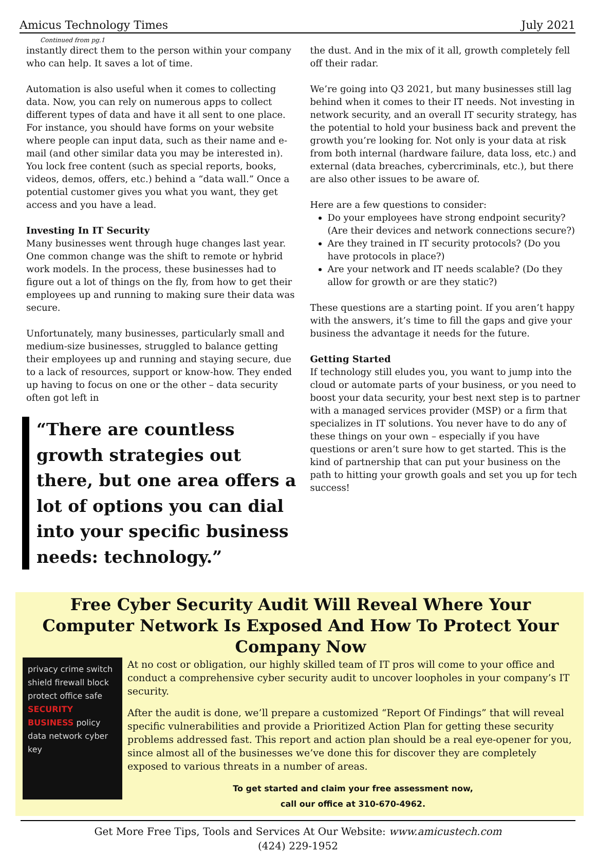Amicus Technology Times July 2021
Continued from pg.1
instantly direct them to the person within your company who can help. It saves a lot of time.
Automation is also useful when it comes to collecting data. Now, you can rely on numerous apps to collect different types of data and have it all sent to one place. For instance, you should have forms on your website where people can input data, such as their name and e-mail (and other similar data you may be interested in). You lock free content (such as special reports, books, videos, demos, offers, etc.) behind a “data wall.” Once a potential customer gives you what you want, they get access and you have a lead.
Investing In IT Security
Many businesses went through huge changes last year. One common change was the shift to remote or hybrid work models. In the process, these businesses had to figure out a lot of things on the fly, from how to get their employees up and running to making sure their data was secure.
Unfortunately, many businesses, particularly small and medium-size businesses, struggled to balance getting their employees up and running and staying secure, due to a lack of resources, support or know-how. They ended up having to focus on one or the other – data security often got left in
“There are countless growth strategies out there, but one area offers a lot of options you can dial into your specific business needs: technology.”
the dust. And in the mix of it all, growth completely fell off their radar.
We’re going into Q3 2021, but many businesses still lag behind when it comes to their IT needs. Not investing in network security, and an overall IT security strategy, has the potential to hold your business back and prevent the growth you’re looking for. Not only is your data at risk from both internal (hardware failure, data loss, etc.) and external (data breaches, cybercriminals, etc.), but there are also other issues to be aware of.
Here are a few questions to consider:
Do your employees have strong endpoint security? (Are their devices and network connections secure?)
Are they trained in IT security protocols? (Do you have protocols in place?)
Are your network and IT needs scalable? (Do they allow for growth or are they static?)
These questions are a starting point. If you aren’t happy with the answers, it’s time to fill the gaps and give your business the advantage it needs for the future.
Getting Started
If technology still eludes you, you want to jump into the cloud or automate parts of your business, or you need to boost your data security, your best next step is to partner with a managed services provider (MSP) or a firm that specializes in IT solutions. You never have to do any of these things on your own – especially if you have questions or aren’t sure how to get started. This is the kind of partnership that can put your business on the path to hitting your growth goals and set you up for tech success!
Free Cyber Security Audit Will Reveal Where Your Computer Network Is Exposed And How To Protect Your Company Now
privacy crime switch shield firewall block protect office safe SECURITY BUSINESS policy data network cyber key
At no cost or obligation, our highly skilled team of IT pros will come to your office and conduct a comprehensive cyber security audit to uncover loopholes in your company’s IT security.
After the audit is done, we’ll prepare a customized “Report Of Findings” that will reveal specific vulnerabilities and provide a Prioritized Action Plan for getting these security problems addressed fast. This report and action plan should be a real eye-opener for you, since almost all of the businesses we’ve done this for discover they are completely exposed to various threats in a number of areas.
To get started and claim your free assessment now,
call our office at 310-670-4962.
Get More Free Tips, Tools and Services At Our Website: www.amicustech.com
(424) 229-1952